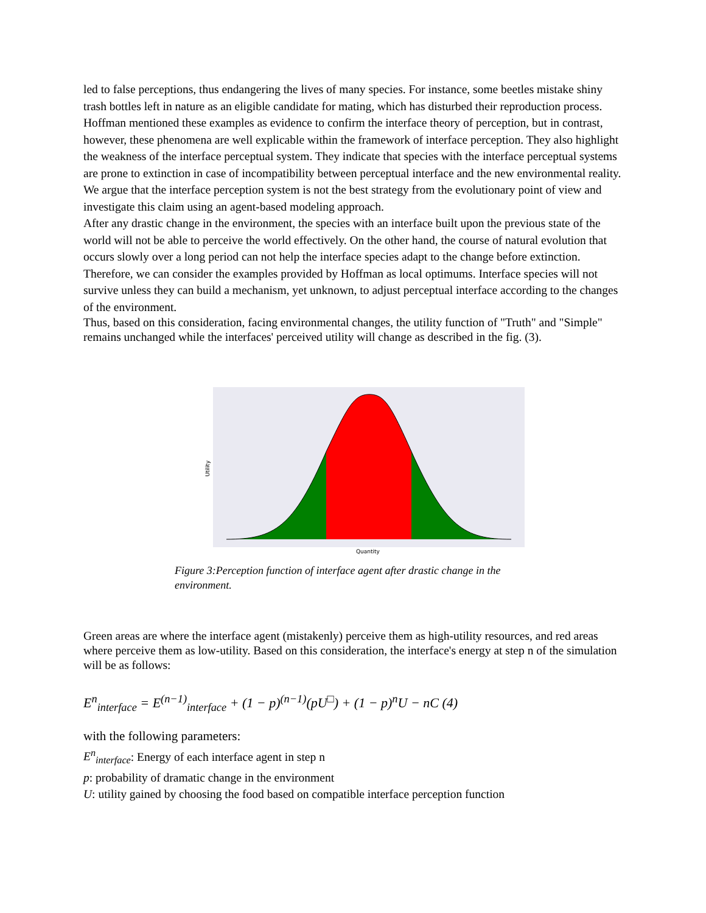led to false perceptions, thus endangering the lives of many species. For instance, some beetles mistake shiny trash bottles left in nature as an eligible candidate for mating, which has disturbed their reproduction process. Hoffman mentioned these examples as evidence to confirm the interface theory of perception, but in contrast, however, these phenomena are well explicable within the framework of interface perception. They also highlight the weakness of the interface perceptual system. They indicate that species with the interface perceptual systems are prone to extinction in case of incompatibility between perceptual interface and the new environmental reality. We argue that the interface perception system is not the best strategy from the evolutionary point of view and investigate this claim using an agent-based modeling approach.
After any drastic change in the environment, the species with an interface built upon the previous state of the world will not be able to perceive the world effectively. On the other hand, the course of natural evolution that occurs slowly over a long period can not help the interface species adapt to the change before extinction.
Therefore, we can consider the examples provided by Hoffman as local optimums. Interface species will not survive unless they can build a mechanism, yet unknown, to adjust perceptual interface according to the changes of the environment.
Thus, based on this consideration, facing environmental changes, the utility function of "Truth" and "Simple" remains unchanged while the interfaces' perceived utility will change as described in the fig. (3).
Utility
Quantity
Figure 3:Perception function of interface agent after drastic change in the environment.
Green areas are where the interface agent (mistakenly) perceive them as high-utility resources, and red areas where perceive them as low-utility. Based on this consideration, the interface's energy at step n of the simulation will be as follows:
E<sup>n</sup><sub>interface</sub> = E<sup>(n−1)</sup><sub>interface</sub> + (1 − p)<sup>(n−1)</sup>(pU<sup>□</sup>) + (1 − p)<sup>n</sup>U − nC (4)
with the following parameters:
E<sup>n</sup><sub>interface</sub>: Energy of each interface agent in step n
p: probability of dramatic change in the environment
U: utility gained by choosing the food based on compatible interface perception function